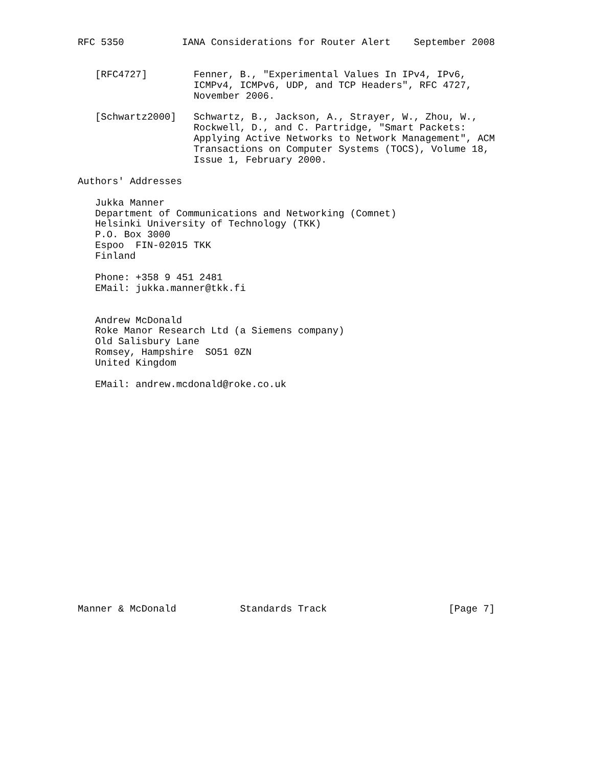RFC 5350          IANA Considerations for Router Alert    September 2008


   [RFC4727]        Fenner, B., "Experimental Values In IPv4, IPv6,
                    ICMPv4, ICMPv6, UDP, and TCP Headers", RFC 4727,
                    November 2006.

   [Schwartz2000]   Schwartz, B., Jackson, A., Strayer, W., Zhou, W.,
                    Rockwell, D., and C. Partridge, "Smart Packets:
                    Applying Active Networks to Network Management", ACM
                    Transactions on Computer Systems (TOCS), Volume 18,
                    Issue 1, February 2000.

Authors' Addresses

   Jukka Manner
   Department of Communications and Networking (Comnet)
   Helsinki University of Technology (TKK)
   P.O. Box 3000
   Espoo  FIN-02015 TKK
   Finland

   Phone: +358 9 451 2481
   EMail: jukka.manner@tkk.fi


   Andrew McDonald
   Roke Manor Research Ltd (a Siemens company)
   Old Salisbury Lane
   Romsey, Hampshire  SO51 0ZN
   United Kingdom

   EMail: andrew.mcdonald@roke.co.uk




















Manner & McDonald           Standards Track                     [Page 7]